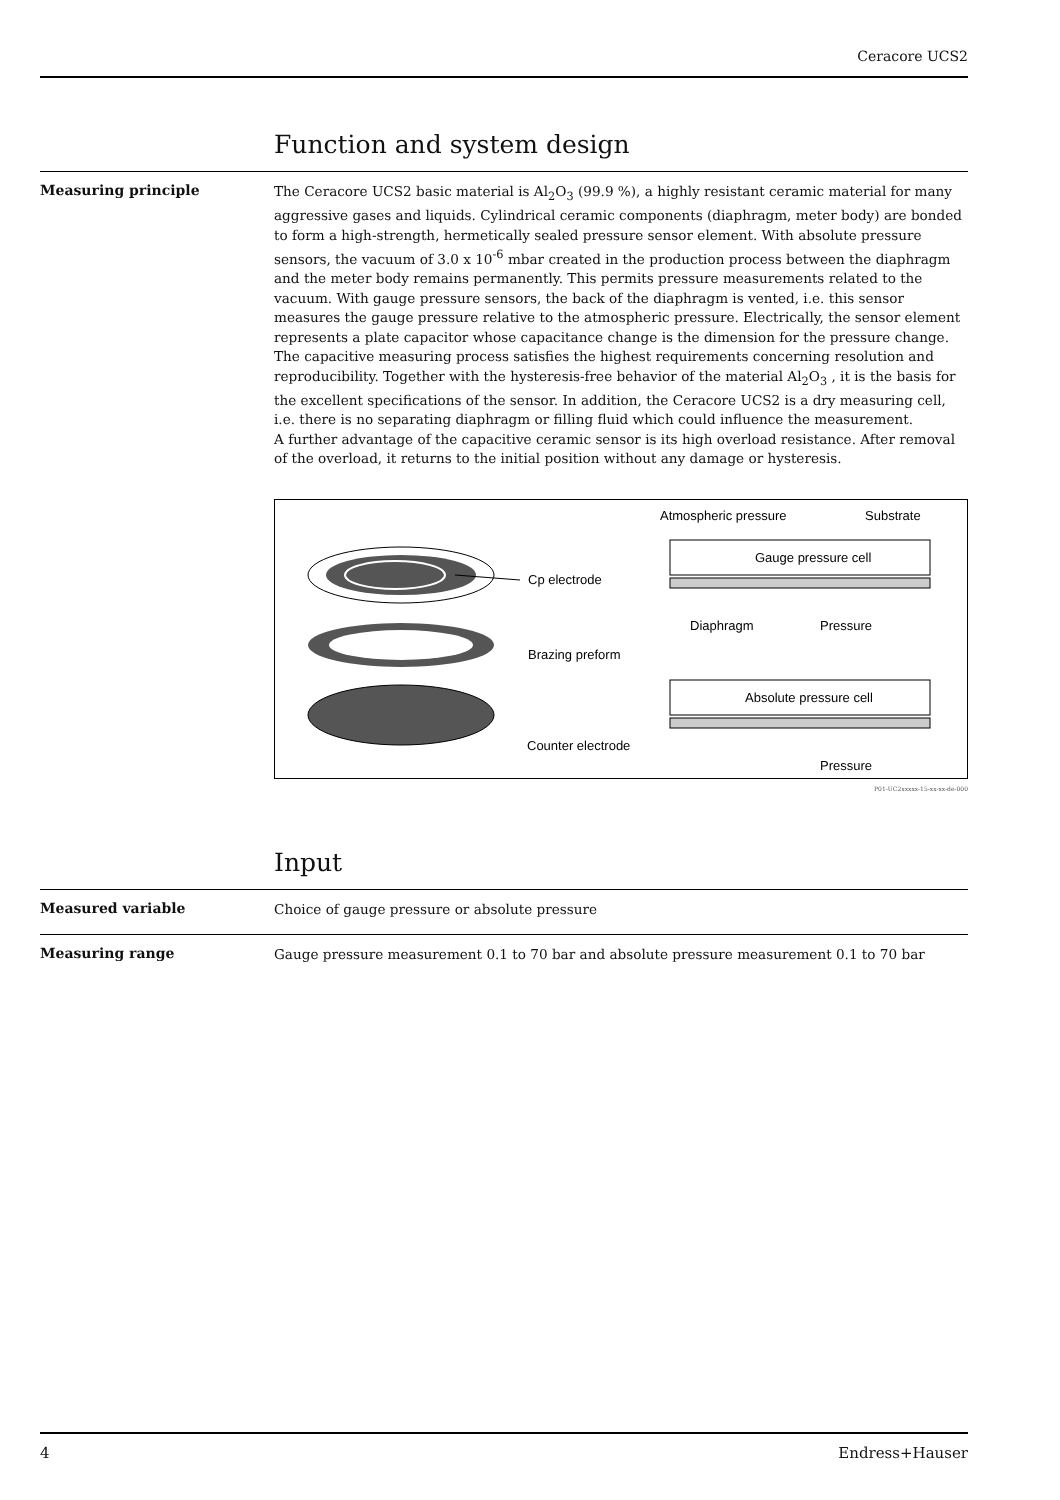Ceracore UCS2
Function and system design
Measuring principle
The Ceracore UCS2 basic material is Al<sub>2</sub>O<sub>3</sub> (99.9 %), a highly resistant ceramic material for many aggressive gases and liquids. Cylindrical ceramic components (diaphragm, meter body) are bonded to form a high-strength, hermetically sealed pressure sensor element. With absolute pressure sensors, the vacuum of 3.0 x 10<sup>-6</sup> mbar created in the production process between the diaphragm and the meter body remains permanently. This permits pressure measurements related to the vacuum. With gauge pressure sensors, the back of the diaphragm is vented, i.e. this sensor measures the gauge pressure relative to the atmospheric pressure. Electrically, the sensor element represents a plate capacitor whose capacitance change is the dimension for the pressure change. The capacitive measuring process satisfies the highest requirements concerning resolution and reproducibility. Together with the hysteresis-free behavior of the material Al<sub>2</sub>O<sub>3</sub> , it is the basis for the excellent specifications of the sensor. In addition, the Ceracore UCS2 is a dry measuring cell, i.e. there is no separating diaphragm or filling fluid which could influence the measurement.
A further advantage of the capacitive ceramic sensor is its high overload resistance. After removal of the overload, it returns to the initial position without any damage or hysteresis.
Cp electrode
Brazing preform
Counter electrode
Atmospheric pressure
Substrate
Gauge pressure cell
Diaphragm
Pressure
Absolute pressure cell
Pressure
P01-UC2xxxxx-15-xx-xx-de-000
Input
Measured variable
Choice of gauge pressure or absolute pressure
Measuring range
Gauge pressure measurement 0.1 to 70 bar and absolute pressure measurement 0.1 to 70 bar
4 Endress+Hauser